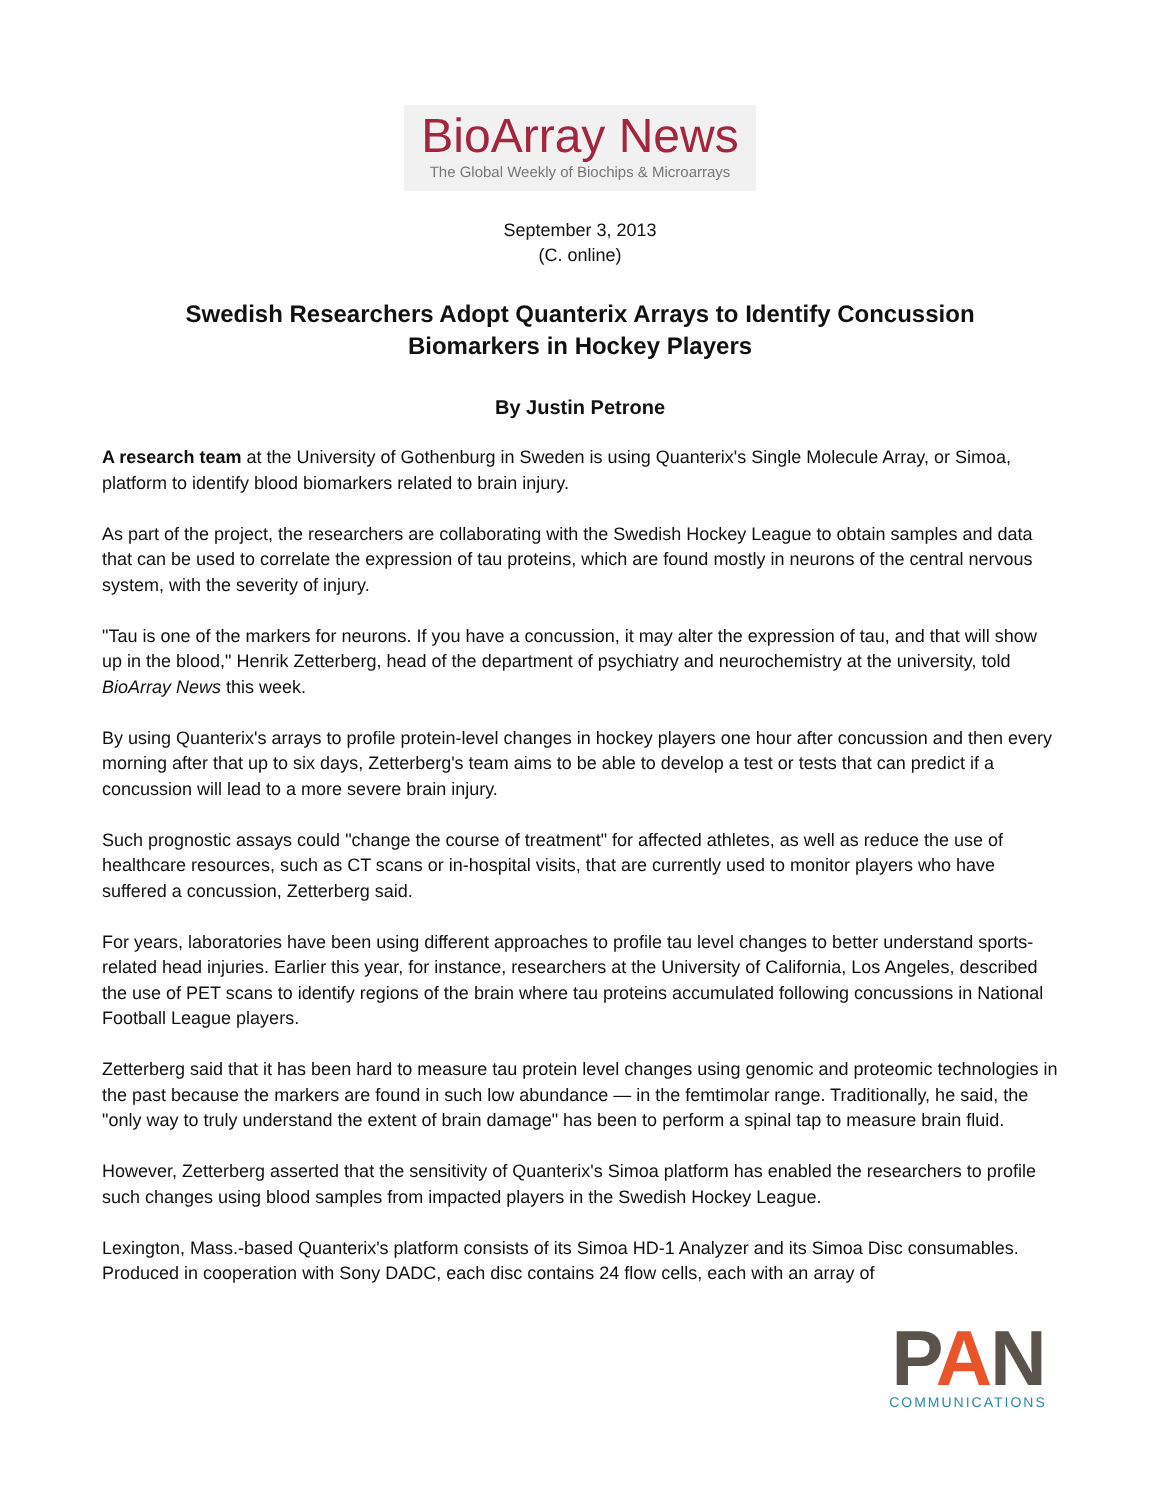BioArray News
The Global Weekly of Biochips & Microarrays
September 3, 2013
(C. online)
Swedish Researchers Adopt Quanterix Arrays to Identify Concussion Biomarkers in Hockey Players
By Justin Petrone
A research team at the University of Gothenburg in Sweden is using Quanterix's Single Molecule Array, or Simoa, platform to identify blood biomarkers related to brain injury.
As part of the project, the researchers are collaborating with the Swedish Hockey League to obtain samples and data that can be used to correlate the expression of tau proteins, which are found mostly in neurons of the central nervous system, with the severity of injury.
"Tau is one of the markers for neurons. If you have a concussion, it may alter the expression of tau, and that will show up in the blood," Henrik Zetterberg, head of the department of psychiatry and neurochemistry at the university, told BioArray News this week.
By using Quanterix's arrays to profile protein-level changes in hockey players one hour after concussion and then every morning after that up to six days, Zetterberg's team aims to be able to develop a test or tests that can predict if a concussion will lead to a more severe brain injury.
Such prognostic assays could "change the course of treatment" for affected athletes, as well as reduce the use of healthcare resources, such as CT scans or in-hospital visits, that are currently used to monitor players who have suffered a concussion, Zetterberg said.
For years, laboratories have been using different approaches to profile tau level changes to better understand sports-related head injuries. Earlier this year, for instance, researchers at the University of California, Los Angeles, described the use of PET scans to identify regions of the brain where tau proteins accumulated following concussions in National Football League players.
Zetterberg said that it has been hard to measure tau protein level changes using genomic and proteomic technologies in the past because the markers are found in such low abundance — in the femtimolar range. Traditionally, he said, the "only way to truly understand the extent of brain damage" has been to perform a spinal tap to measure brain fluid.
However, Zetterberg asserted that the sensitivity of Quanterix's Simoa platform has enabled the researchers to profile such changes using blood samples from impacted players in the Swedish Hockey League.
Lexington, Mass.-based Quanterix's platform consists of its Simoa HD-1 Analyzer and its Simoa Disc consumables. Produced in cooperation with Sony DADC, each disc contains 24 flow cells, each with an array of
PAN
COMMUNICATIONS